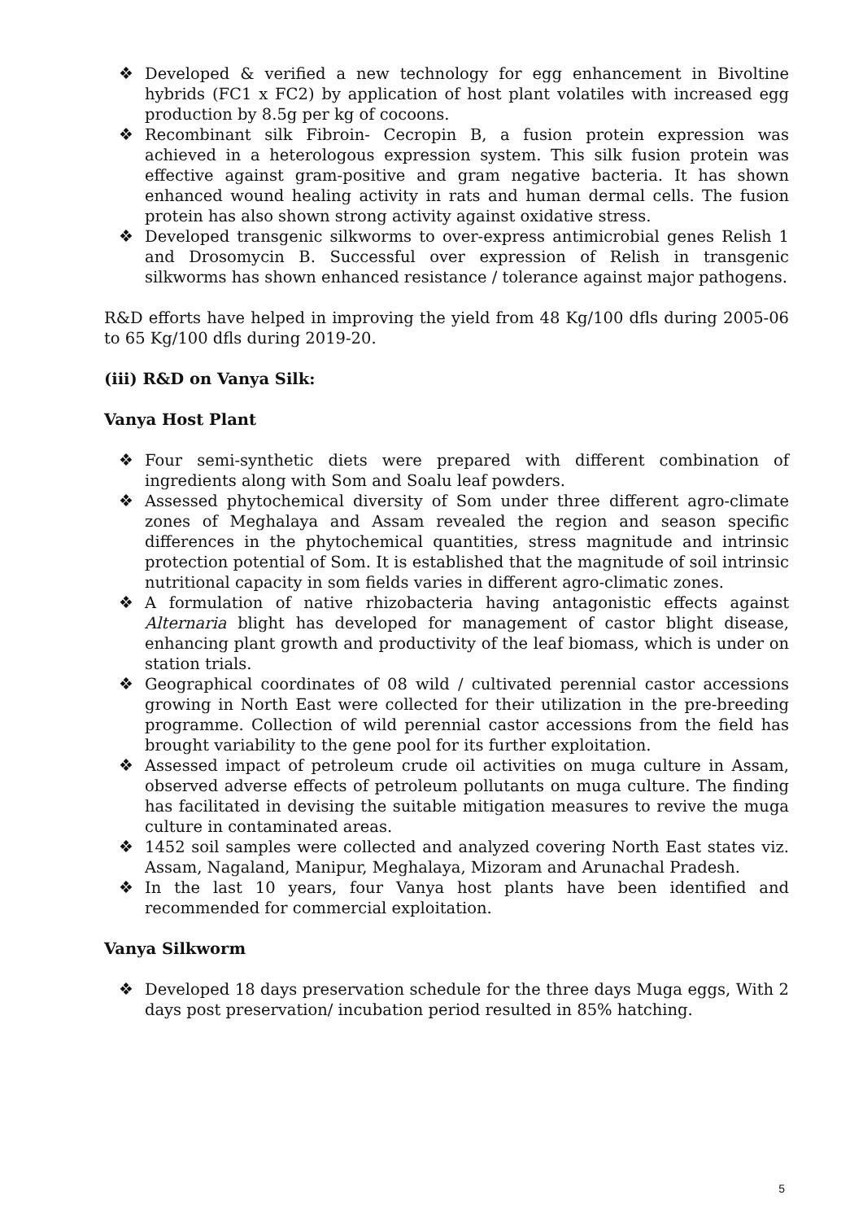❖ Developed & verified a new technology for egg enhancement in Bivoltine hybrids (FC1 x FC2) by application of host plant volatiles with increased egg production by 8.5g per kg of cocoons.
❖ Recombinant silk Fibroin- Cecropin B, a fusion protein expression was achieved in a heterologous expression system. This silk fusion protein was effective against gram-positive and gram negative bacteria. It has shown enhanced wound healing activity in rats and human dermal cells. The fusion protein has also shown strong activity against oxidative stress.
❖ Developed transgenic silkworms to over-express antimicrobial genes Relish 1 and Drosomycin B. Successful over expression of Relish in transgenic silkworms has shown enhanced resistance / tolerance against major pathogens.
R&D efforts have helped in improving the yield from 48 Kg/100 dfls during 2005-06 to 65 Kg/100 dfls during 2019-20.
(iii) R&D on Vanya Silk:
Vanya Host Plant
❖ Four semi-synthetic diets were prepared with different combination of ingredients along with Som and Soalu leaf powders.
❖ Assessed phytochemical diversity of Som under three different agro-climate zones of Meghalaya and Assam revealed the region and season specific differences in the phytochemical quantities, stress magnitude and intrinsic protection potential of Som. It is established that the magnitude of soil intrinsic nutritional capacity in som fields varies in different agro-climatic zones.
❖ A formulation of native rhizobacteria having antagonistic effects against Alternaria blight has developed for management of castor blight disease, enhancing plant growth and productivity of the leaf biomass, which is under on station trials.
❖ Geographical coordinates of 08 wild / cultivated perennial castor accessions growing in North East were collected for their utilization in the pre-breeding programme. Collection of wild perennial castor accessions from the field has brought variability to the gene pool for its further exploitation.
❖ Assessed impact of petroleum crude oil activities on muga culture in Assam, observed adverse effects of petroleum pollutants on muga culture. The finding has facilitated in devising the suitable mitigation measures to revive the muga culture in contaminated areas.
❖ 1452 soil samples were collected and analyzed covering North East states viz. Assam, Nagaland, Manipur, Meghalaya, Mizoram and Arunachal Pradesh.
❖ In the last 10 years, four Vanya host plants have been identified and recommended for commercial exploitation.
Vanya Silkworm
❖ Developed 18 days preservation schedule for the three days Muga eggs, With 2 days post preservation/ incubation period resulted in 85% hatching.
5